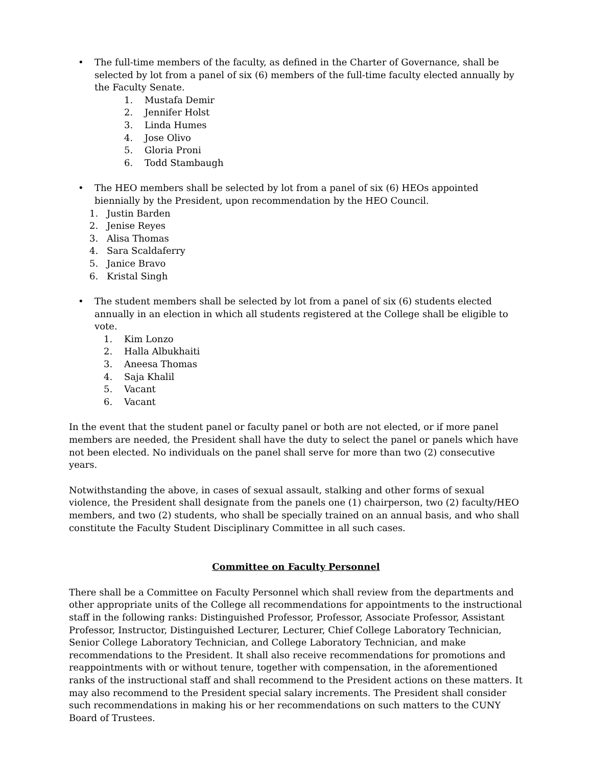• The full-time members of the faculty, as defined in the Charter of Governance, shall be selected by lot from a panel of six (6) members of the full-time faculty elected annually by the Faculty Senate.
1. Mustafa Demir
2. Jennifer Holst
3. Linda Humes
4. Jose Olivo
5. Gloria Proni
6. Todd Stambaugh
• The HEO members shall be selected by lot from a panel of six (6) HEOs appointed biennially by the President, upon recommendation by the HEO Council.
1. Justin Barden
2. Jenise Reyes
3. Alisa Thomas
4. Sara Scaldaferry
5. Janice Bravo
6. Kristal Singh
• The student members shall be selected by lot from a panel of six (6) students elected annually in an election in which all students registered at the College shall be eligible to vote.
1. Kim Lonzo
2. Halla Albukhaiti
3. Aneesa Thomas
4. Saja Khalil
5. Vacant
6. Vacant
In the event that the student panel or faculty panel or both are not elected, or if more panel members are needed, the President shall have the duty to select the panel or panels which have not been elected. No individuals on the panel shall serve for more than two (2) consecutive years.
Notwithstanding the above, in cases of sexual assault, stalking and other forms of sexual violence, the President shall designate from the panels one (1) chairperson, two (2) faculty/HEO members, and two (2) students, who shall be specially trained on an annual basis, and who shall constitute the Faculty Student Disciplinary Committee in all such cases.
Committee on Faculty Personnel
There shall be a Committee on Faculty Personnel which shall review from the departments and other appropriate units of the College all recommendations for appointments to the instructional staff in the following ranks: Distinguished Professor, Professor, Associate Professor, Assistant Professor, Instructor, Distinguished Lecturer, Lecturer, Chief College Laboratory Technician, Senior College Laboratory Technician, and College Laboratory Technician, and make recommendations to the President. It shall also receive recommendations for promotions and reappointments with or without tenure, together with compensation, in the aforementioned ranks of the instructional staff and shall recommend to the President actions on these matters. It may also recommend to the President special salary increments. The President shall consider such recommendations in making his or her recommendations on such matters to the CUNY Board of Trustees.